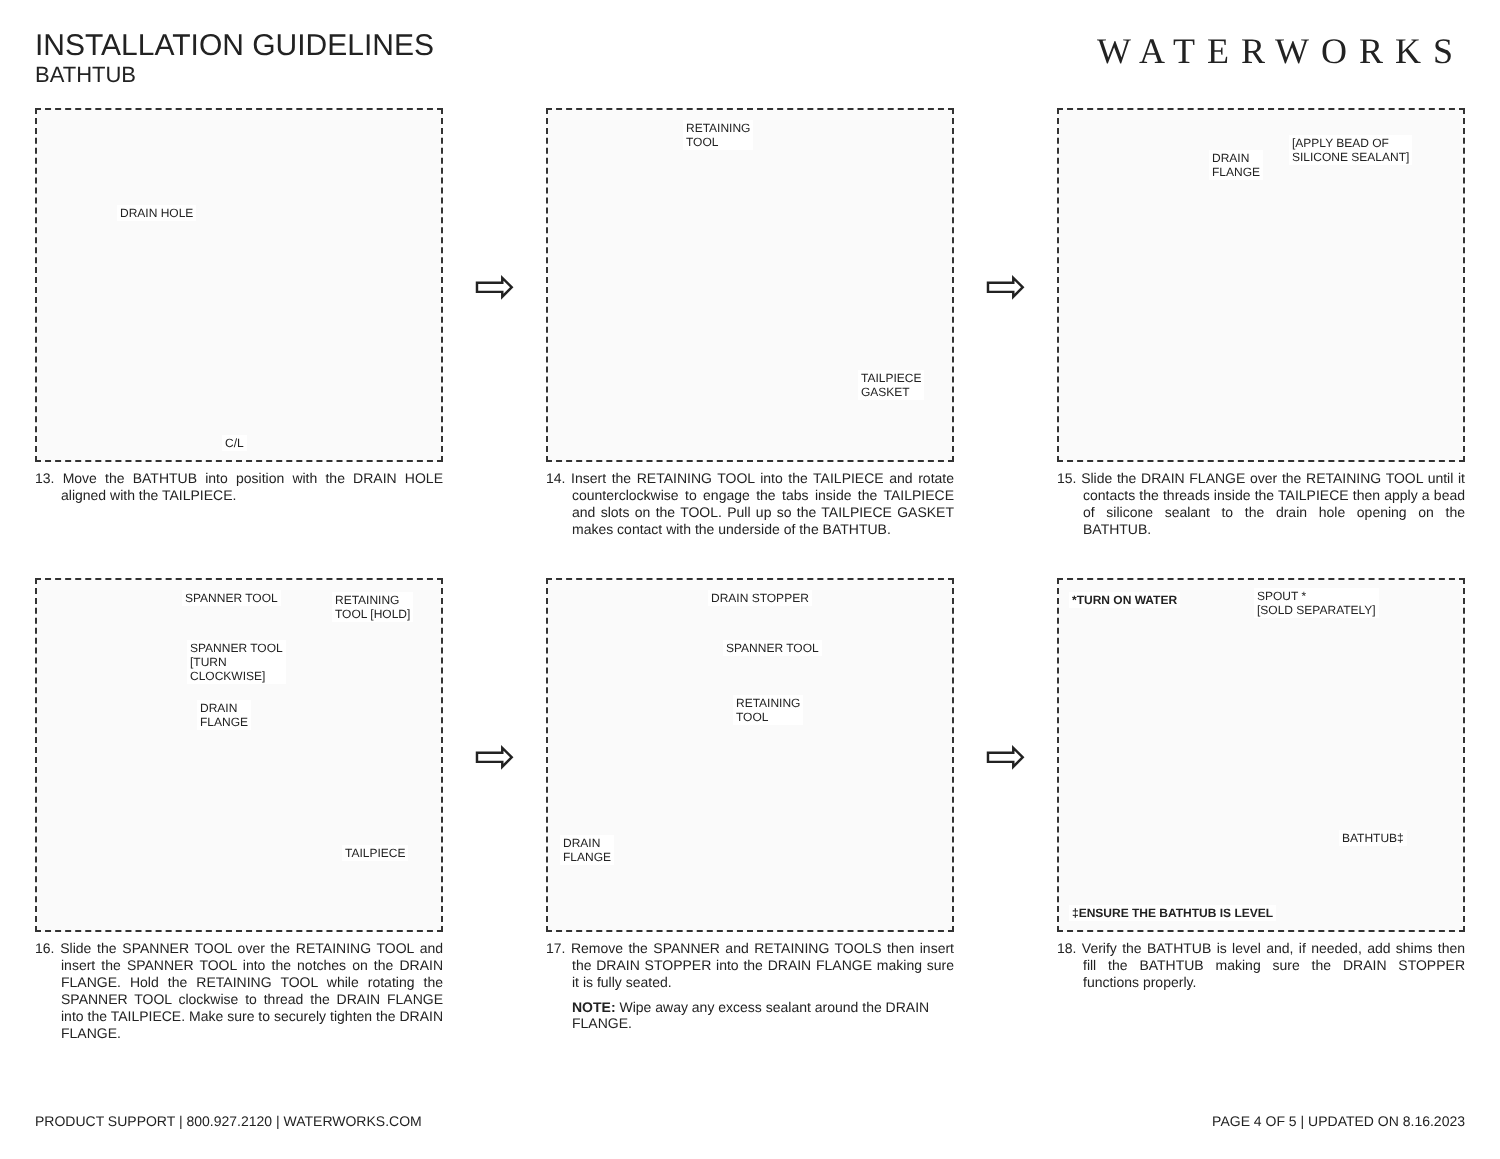INSTALLATION GUIDELINES
BATHTUB
WATERWORKS
DRAIN HOLE
C/L
13. Move the BATHTUB into position with the DRAIN HOLE aligned with the TAILPIECE.
⇨
RETAINING
TOOL
TAILPIECE
GASKET
14. Insert the RETAINING TOOL into the TAILPIECE and rotate counterclockwise to engage the tabs inside the TAILPIECE and slots on the TOOL. Pull up so the TAILPIECE GASKET makes contact with the underside of the BATHTUB.
⇨
DRAIN
FLANGE
[APPLY BEAD OF
SILICONE SEALANT]
15. Slide the DRAIN FLANGE over the RETAINING TOOL until it contacts the threads inside the TAILPIECE then apply a bead of silicone sealant to the drain hole opening on the BATHTUB.
SPANNER TOOL RETAINING
TOOL [HOLD]
SPANNER TOOL
[TURN
CLOCKWISE]
DRAIN
FLANGE
TAILPIECE
16. Slide the SPANNER TOOL over the RETAINING TOOL and insert the SPANNER TOOL into the notches on the DRAIN FLANGE. Hold the RETAINING TOOL while rotating the SPANNER TOOL clockwise to thread the DRAIN FLANGE into the TAILPIECE. Make sure to securely tighten the DRAIN FLANGE.
⇨
DRAIN STOPPER
SPANNER TOOL
RETAINING
TOOL
DRAIN
FLANGE
17. Remove the SPANNER and RETAINING TOOLS then insert the DRAIN STOPPER into the DRAIN FLANGE making sure it is fully seated.
NOTE: Wipe away any excess sealant around the DRAIN FLANGE.
⇨
*TURN ON WATER SPOUT *
[SOLD SEPARATELY]
BATHTUB‡
‡ENSURE THE BATHTUB IS LEVEL
18. Verify the BATHTUB is level and, if needed, add shims then fill the BATHTUB making sure the DRAIN STOPPER functions properly.
PRODUCT SUPPORT | 800.927.2120 | WATERWORKS.COM
PAGE 4 OF 5 | UPDATED ON 8.16.2023